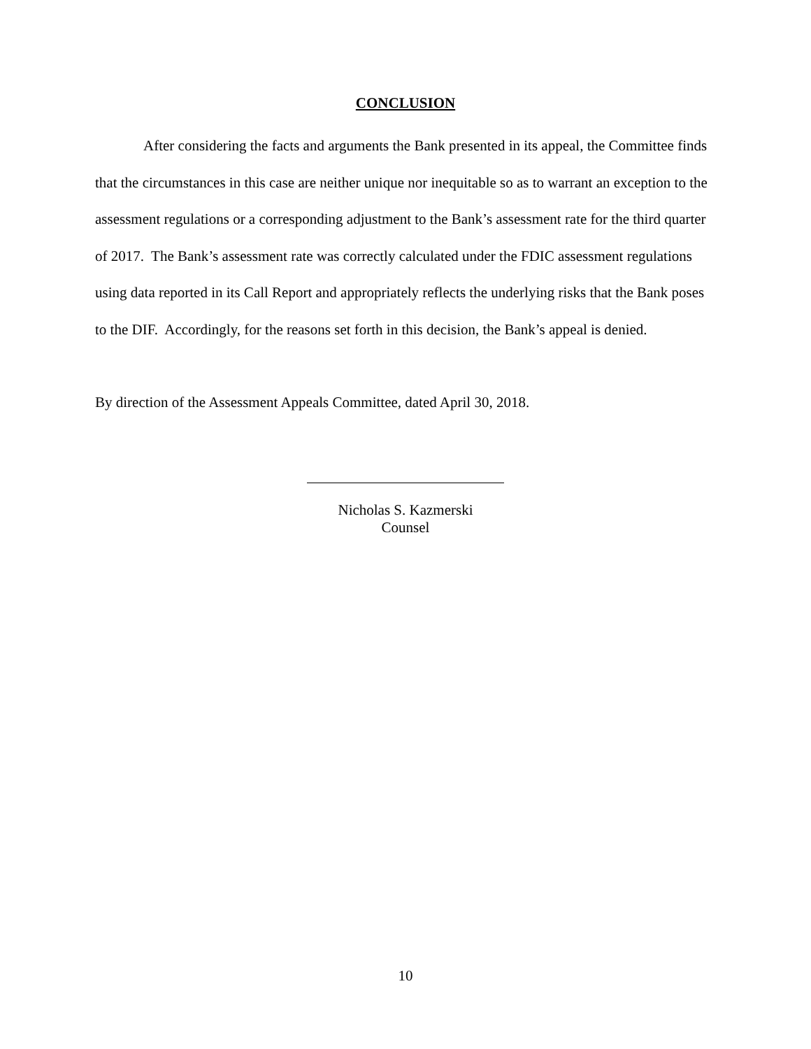CONCLUSION
After considering the facts and arguments the Bank presented in its appeal, the Committee finds that the circumstances in this case are neither unique nor inequitable so as to warrant an exception to the assessment regulations or a corresponding adjustment to the Bank’s assessment rate for the third quarter of 2017. The Bank’s assessment rate was correctly calculated under the FDIC assessment regulations using data reported in its Call Report and appropriately reflects the underlying risks that the Bank poses to the DIF. Accordingly, for the reasons set forth in this decision, the Bank’s appeal is denied.
By direction of the Assessment Appeals Committee, dated April 30, 2018.
Nicholas S. Kazmerski
Counsel
10